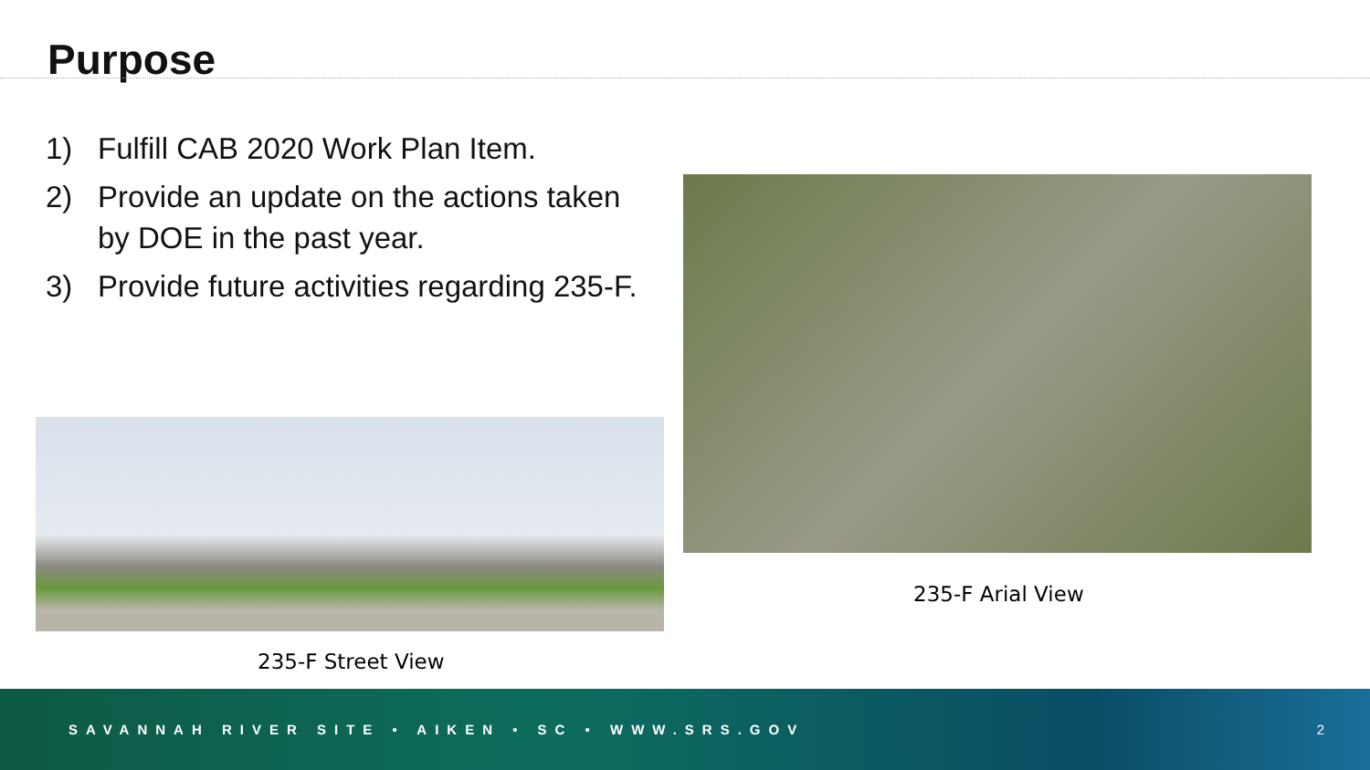Purpose
1) Fulfill CAB 2020 Work Plan Item.
2) Provide an update on the actions taken by DOE in the past year.
3) Provide future activities regarding 235-F.
235-F Arial View
235-F Street View
SAVANNAH RIVER SITE • AIKEN • SC • WWW.SRS.GOV
2